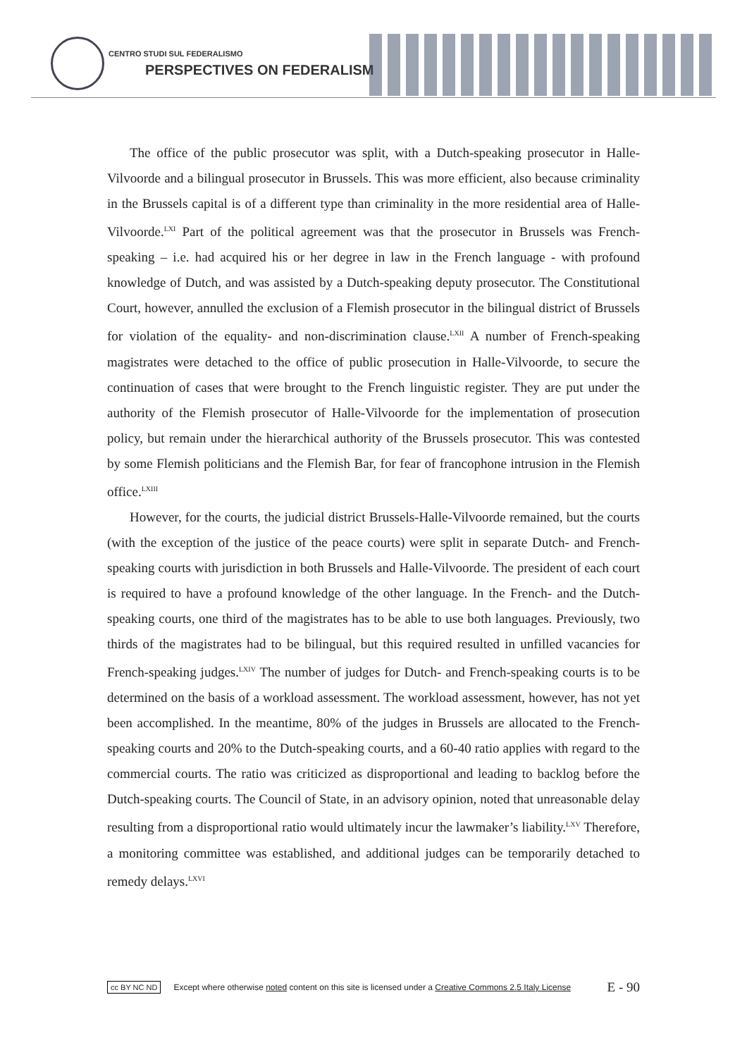CENTRO STUDI SUL FEDERALISMO
PERSPECTIVES ON FEDERALISM
The office of the public prosecutor was split, with a Dutch-speaking prosecutor in Halle-Vilvoorde and a bilingual prosecutor in Brussels. This was more efficient, also because criminality in the Brussels capital is of a different type than criminality in the more residential area of Halle-Vilvoorde.<sup>LXI</sup> Part of the political agreement was that the prosecutor in Brussels was French-speaking – i.e. had acquired his or her degree in law in the French language - with profound knowledge of Dutch, and was assisted by a Dutch-speaking deputy prosecutor. The Constitutional Court, however, annulled the exclusion of a Flemish prosecutor in the bilingual district of Brussels for violation of the equality- and non-discrimination clause.<sup>LXII</sup> A number of French-speaking magistrates were detached to the office of public prosecution in Halle-Vilvoorde, to secure the continuation of cases that were brought to the French linguistic register. They are put under the authority of the Flemish prosecutor of Halle-Vilvoorde for the implementation of prosecution policy, but remain under the hierarchical authority of the Brussels prosecutor. This was contested by some Flemish politicians and the Flemish Bar, for fear of francophone intrusion in the Flemish office.<sup>LXIII</sup>
However, for the courts, the judicial district Brussels-Halle-Vilvoorde remained, but the courts (with the exception of the justice of the peace courts) were split in separate Dutch- and French-speaking courts with jurisdiction in both Brussels and Halle-Vilvoorde. The president of each court is required to have a profound knowledge of the other language. In the French- and the Dutch-speaking courts, one third of the magistrates has to be able to use both languages. Previously, two thirds of the magistrates had to be bilingual, but this required resulted in unfilled vacancies for French-speaking judges.<sup>LXIV</sup> The number of judges for Dutch- and French-speaking courts is to be determined on the basis of a workload assessment. The workload assessment, however, has not yet been accomplished. In the meantime, 80% of the judges in Brussels are allocated to the French-speaking courts and 20% to the Dutch-speaking courts, and a 60-40 ratio applies with regard to the commercial courts. The ratio was criticized as disproportional and leading to backlog before the Dutch-speaking courts. The Council of State, in an advisory opinion, noted that unreasonable delay resulting from a disproportional ratio would ultimately incur the lawmaker’s liability.<sup>LXV</sup> Therefore, a monitoring committee was established, and additional judges can be temporarily detached to remedy delays.<sup>LXVI</sup>
cc BY NC ND Except where otherwise noted content on this site is licensed under a Creative Commons 2.5 Italy License E - 90